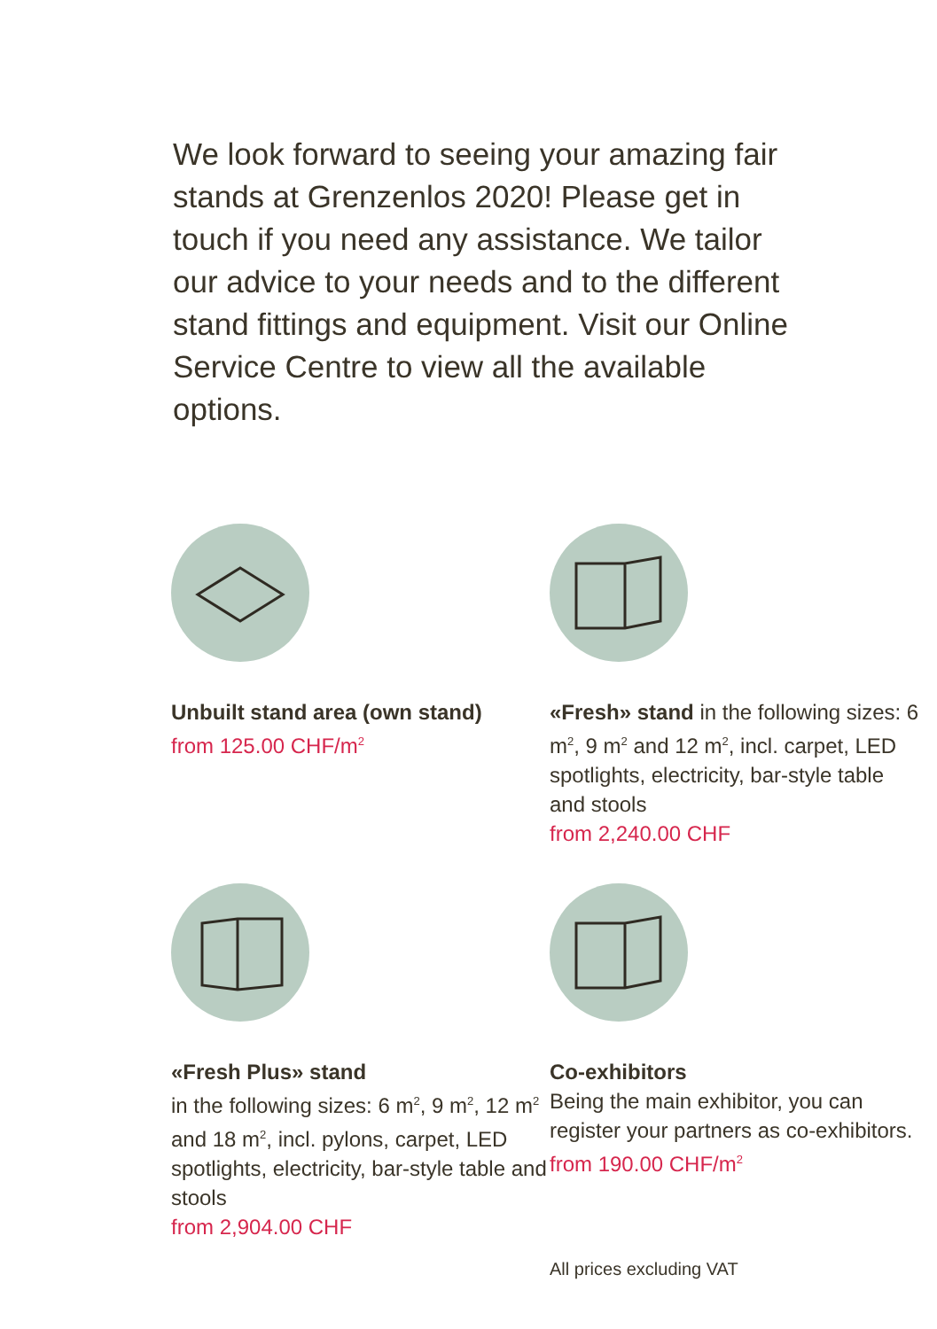We look forward to seeing your amazing fair stands at Grenzenlos 2020! Please get in touch if you need any assistance. We tailor our advice to your needs and to the different stand fittings and equipment. Visit our Online Service Centre to view all the available options.
Unbuilt stand area (own stand)
from 125.00 CHF/m<sup>2</sup>
«Fresh» stand in the following sizes: 6 m<sup>2</sup>, 9 m<sup>2</sup> and 12 m<sup>2</sup>, incl. carpet, LED spotlights, electricity, bar-style table and stools
from 2,240.00 CHF
«Fresh Plus» stand
in the following sizes: 6 m<sup>2</sup>, 9 m<sup>2</sup>, 12 m<sup>2</sup> and 18 m<sup>2</sup>, incl. pylons, carpet, LED spotlights, electricity, bar-style table and stools
from 2,904.00 CHF
Co-exhibitors
Being the main exhibitor, you can register your partners as co-exhibitors.
from 190.00 CHF/m<sup>2</sup>
All prices excluding VAT